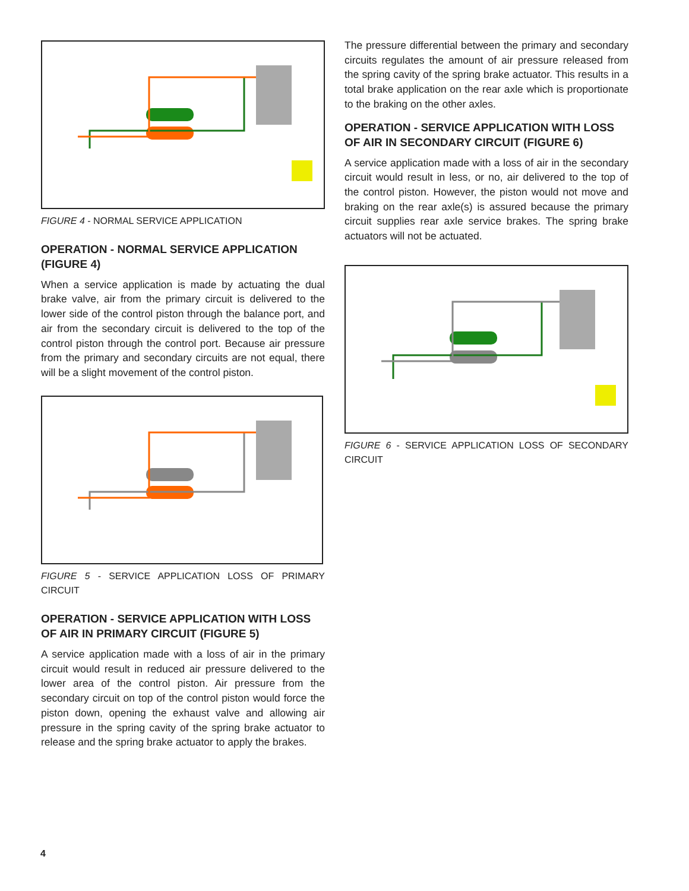FIGURE 4 - NORMAL SERVICE APPLICATION
OPERATION - NORMAL SERVICE APPLICATION (FIGURE 4)
When a service application is made by actuating the dual brake valve, air from the primary circuit is delivered to the lower side of the control piston through the balance port, and air from the secondary circuit is delivered to the top of the control piston through the control port. Because air pressure from the primary and secondary circuits are not equal, there will be a slight movement of the control piston.
FIGURE 5 - SERVICE APPLICATION LOSS OF PRIMARY CIRCUIT
OPERATION - SERVICE APPLICATION WITH LOSS OF AIR IN PRIMARY CIRCUIT (FIGURE 5)
A service application made with a loss of air in the primary circuit would result in reduced air pressure delivered to the lower area of the control piston. Air pressure from the secondary circuit on top of the control piston would force the piston down, opening the exhaust valve and allowing air pressure in the spring cavity of the spring brake actuator to release and the spring brake actuator to apply the brakes.
The pressure differential between the primary and secondary circuits regulates the amount of air pressure released from the spring cavity of the spring brake actuator. This results in a total brake application on the rear axle which is proportionate to the braking on the other axles.
OPERATION - SERVICE APPLICATION WITH LOSS OF AIR IN SECONDARY CIRCUIT (FIGURE 6)
A service application made with a loss of air in the secondary circuit would result in less, or no, air delivered to the top of the control piston. However, the piston would not move and braking on the rear axle(s) is assured because the primary circuit supplies rear axle service brakes. The spring brake actuators will not be actuated.
FIGURE 6 - SERVICE APPLICATION LOSS OF SECONDARY CIRCUIT
4